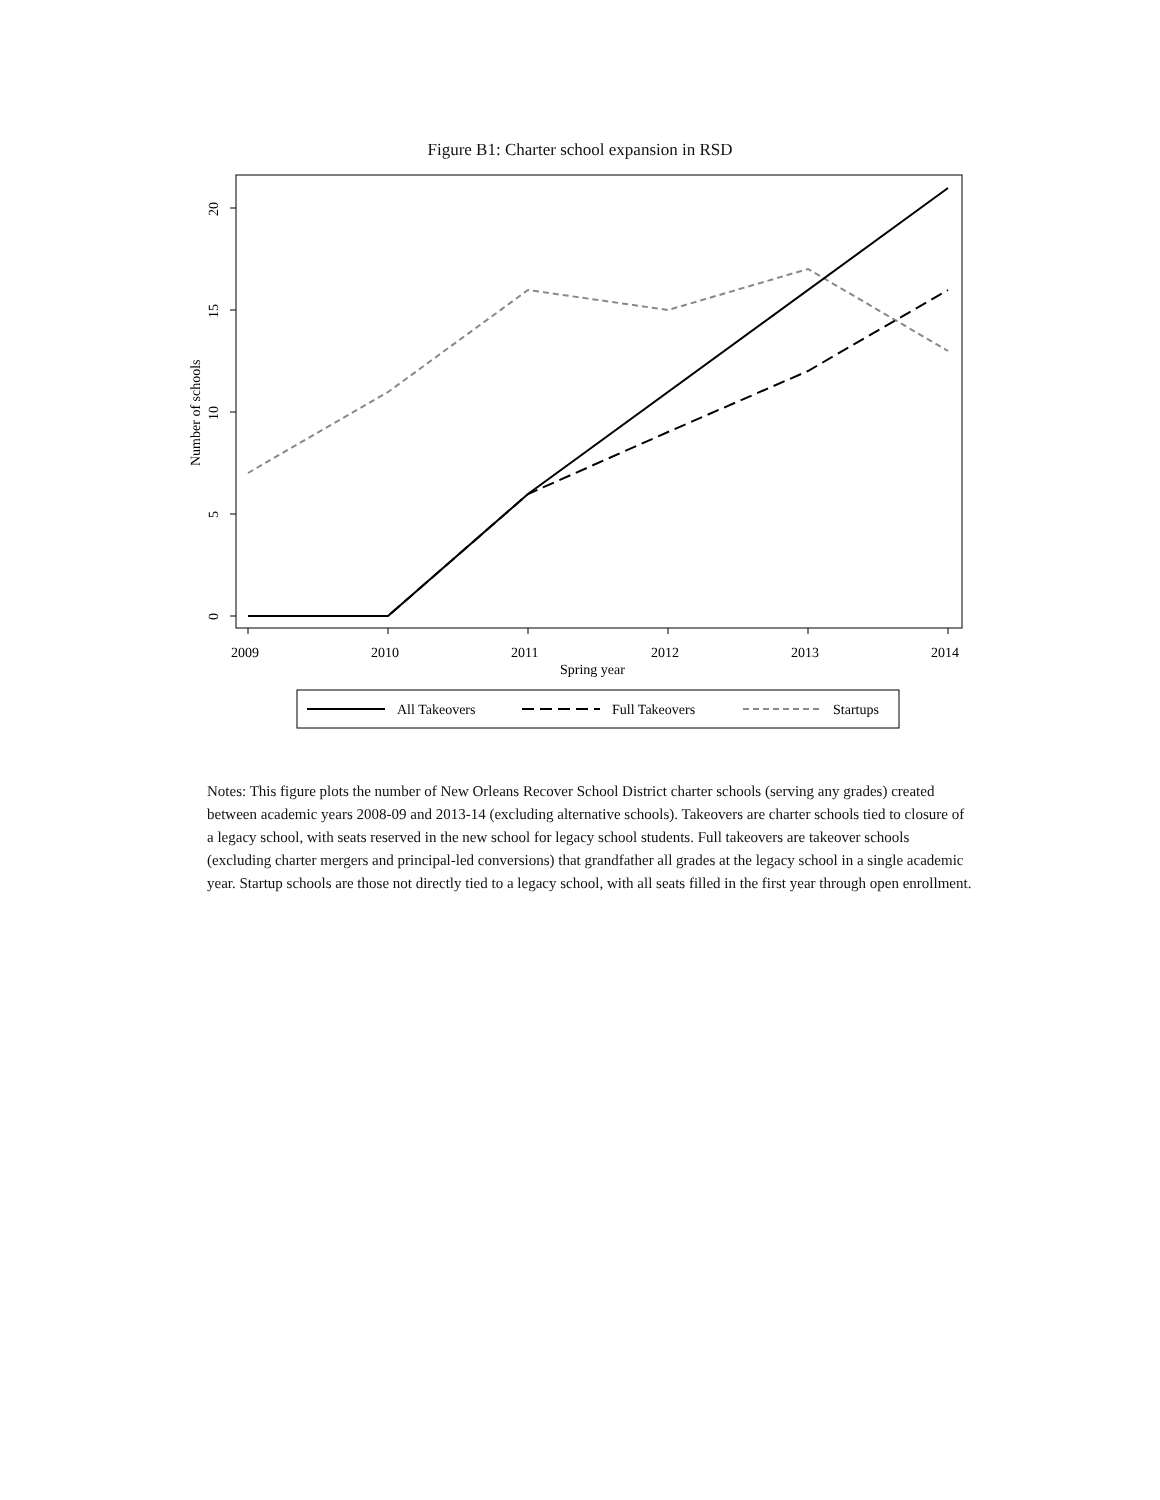Figure B1: Charter school expansion in RSD
2009
2010
2011
2012
2013
2014
Spring year
0
5
10
15
20
Number of schools
All Takeovers
Full Takeovers
Startups
Notes: This figure plots the number of New Orleans Recover School District charter schools (serving any grades) created between academic years 2008-09 and 2013-14 (excluding alternative schools). Takeovers are charter schools tied to closure of a legacy school, with seats reserved in the new school for legacy school students. Full takeovers are takeover schools (excluding charter mergers and principal-led conversions) that grandfather all grades at the legacy school in a single academic year. Startup schools are those not directly tied to a legacy school, with all seats filled in the first year through open enrollment.